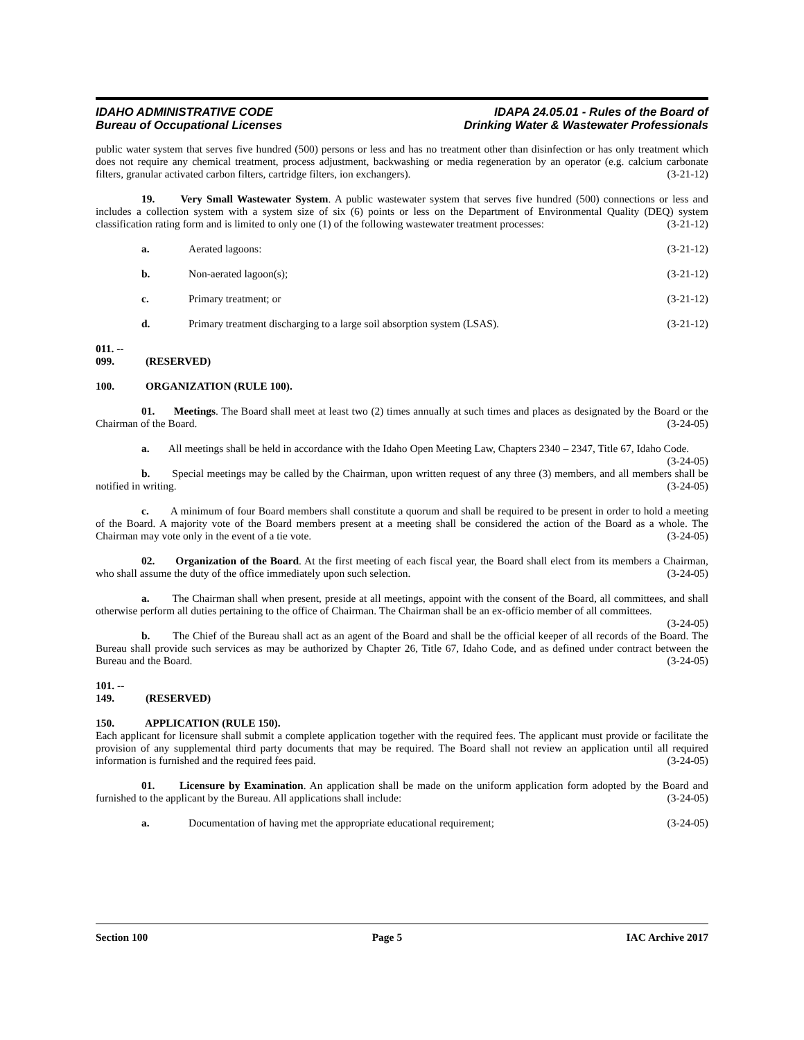IDAHO ADMINISTRATIVE CODE
Bureau of Occupational Licenses
IDAPA 24.05.01 - Rules of the Board of
Drinking Water & Wastewater Professionals
public water system that serves five hundred (500) persons or less and has no treatment other than disinfection or has only treatment which does not require any chemical treatment, process adjustment, backwashing or media regeneration by an operator (e.g. calcium carbonate filters, granular activated carbon filters, cartridge filters, ion exchangers). (3-21-12)
19. Very Small Wastewater System. A public wastewater system that serves five hundred (500) connections or less and includes a collection system with a system size of six (6) points or less on the Department of Environmental Quality (DEQ) system classification rating form and is limited to only one (1) of the following wastewater treatment processes: (3-21-12)
a. Aerated lagoons: (3-21-12)
b. Non-aerated lagoon(s); (3-21-12)
c. Primary treatment; or (3-21-12)
d. Primary treatment discharging to a large soil absorption system (LSAS). (3-21-12)
011. -- 099. (RESERVED)
100. ORGANIZATION (RULE 100).
01. Meetings. The Board shall meet at least two (2) times annually at such times and places as designated by the Board or the Chairman of the Board. (3-24-05)
a. All meetings shall be held in accordance with the Idaho Open Meeting Law, Chapters 2340 – 2347, Title 67, Idaho Code. (3-24-05)
b. Special meetings may be called by the Chairman, upon written request of any three (3) members, and all members shall be notified in writing. (3-24-05)
c. A minimum of four Board members shall constitute a quorum and shall be required to be present in order to hold a meeting of the Board. A majority vote of the Board members present at a meeting shall be considered the action of the Board as a whole. The Chairman may vote only in the event of a tie vote. (3-24-05)
02. Organization of the Board. At the first meeting of each fiscal year, the Board shall elect from its members a Chairman, who shall assume the duty of the office immediately upon such selection. (3-24-05)
a. The Chairman shall when present, preside at all meetings, appoint with the consent of the Board, all committees, and shall otherwise perform all duties pertaining to the office of Chairman. The Chairman shall be an ex-officio member of all committees. (3-24-05)
b. The Chief of the Bureau shall act as an agent of the Board and shall be the official keeper of all records of the Board. The Bureau shall provide such services as may be authorized by Chapter 26, Title 67, Idaho Code, and as defined under contract between the Bureau and the Board. (3-24-05)
101. -- 149. (RESERVED)
150. APPLICATION (RULE 150).
Each applicant for licensure shall submit a complete application together with the required fees. The applicant must provide or facilitate the provision of any supplemental third party documents that may be required. The Board shall not review an application until all required information is furnished and the required fees paid. (3-24-05)
01. Licensure by Examination. An application shall be made on the uniform application form adopted by the Board and furnished to the applicant by the Bureau. All applications shall include: (3-24-05)
a. Documentation of having met the appropriate educational requirement; (3-24-05)
Section 100 Page 5 IAC Archive 2017